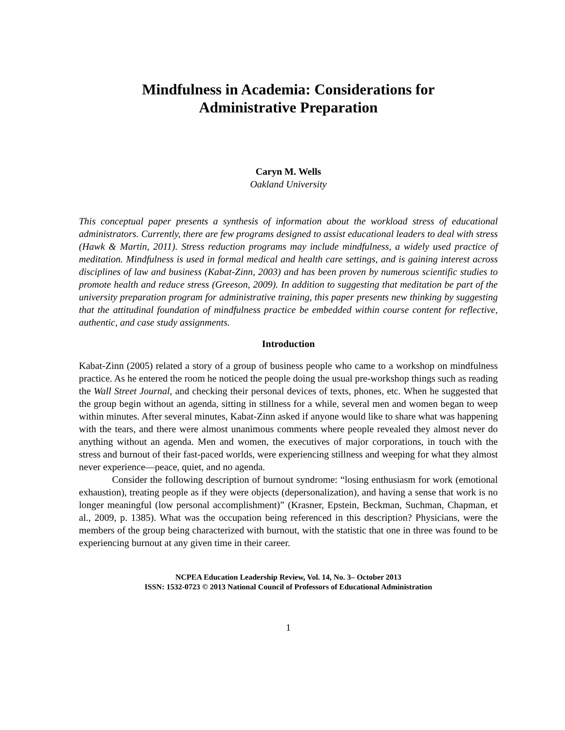Mindfulness in Academia: Considerations for
Administrative Preparation
Caryn M. Wells
Oakland University
This conceptual paper presents a synthesis of information about the workload stress of educational administrators. Currently, there are few programs designed to assist educational leaders to deal with stress (Hawk & Martin, 2011). Stress reduction programs may include mindfulness, a widely used practice of meditation. Mindfulness is used in formal medical and health care settings, and is gaining interest across disciplines of law and business (Kabat-Zinn, 2003) and has been proven by numerous scientific studies to promote health and reduce stress (Greeson, 2009). In addition to suggesting that meditation be part of the university preparation program for administrative training, this paper presents new thinking by suggesting that the attitudinal foundation of mindfulness practice be embedded within course content for reflective, authentic, and case study assignments.
Introduction
Kabat-Zinn (2005) related a story of a group of business people who came to a workshop on mindfulness practice. As he entered the room he noticed the people doing the usual pre-workshop things such as reading the Wall Street Journal, and checking their personal devices of texts, phones, etc. When he suggested that the group begin without an agenda, sitting in stillness for a while, several men and women began to weep within minutes. After several minutes, Kabat-Zinn asked if anyone would like to share what was happening with the tears, and there were almost unanimous comments where people revealed they almost never do anything without an agenda. Men and women, the executives of major corporations, in touch with the stress and burnout of their fast-paced worlds, were experiencing stillness and weeping for what they almost never experience—peace, quiet, and no agenda.
Consider the following description of burnout syndrome: “losing enthusiasm for work (emotional exhaustion), treating people as if they were objects (depersonalization), and having a sense that work is no longer meaningful (low personal accomplishment)” (Krasner, Epstein, Beckman, Suchman, Chapman, et al., 2009, p. 1385). What was the occupation being referenced in this description? Physicians, were the members of the group being characterized with burnout, with the statistic that one in three was found to be experiencing burnout at any given time in their career.
NCPEA Education Leadership Review, Vol. 14, No. 3– October 2013
ISSN: 1532-0723 © 2013 National Council of Professors of Educational Administration
1